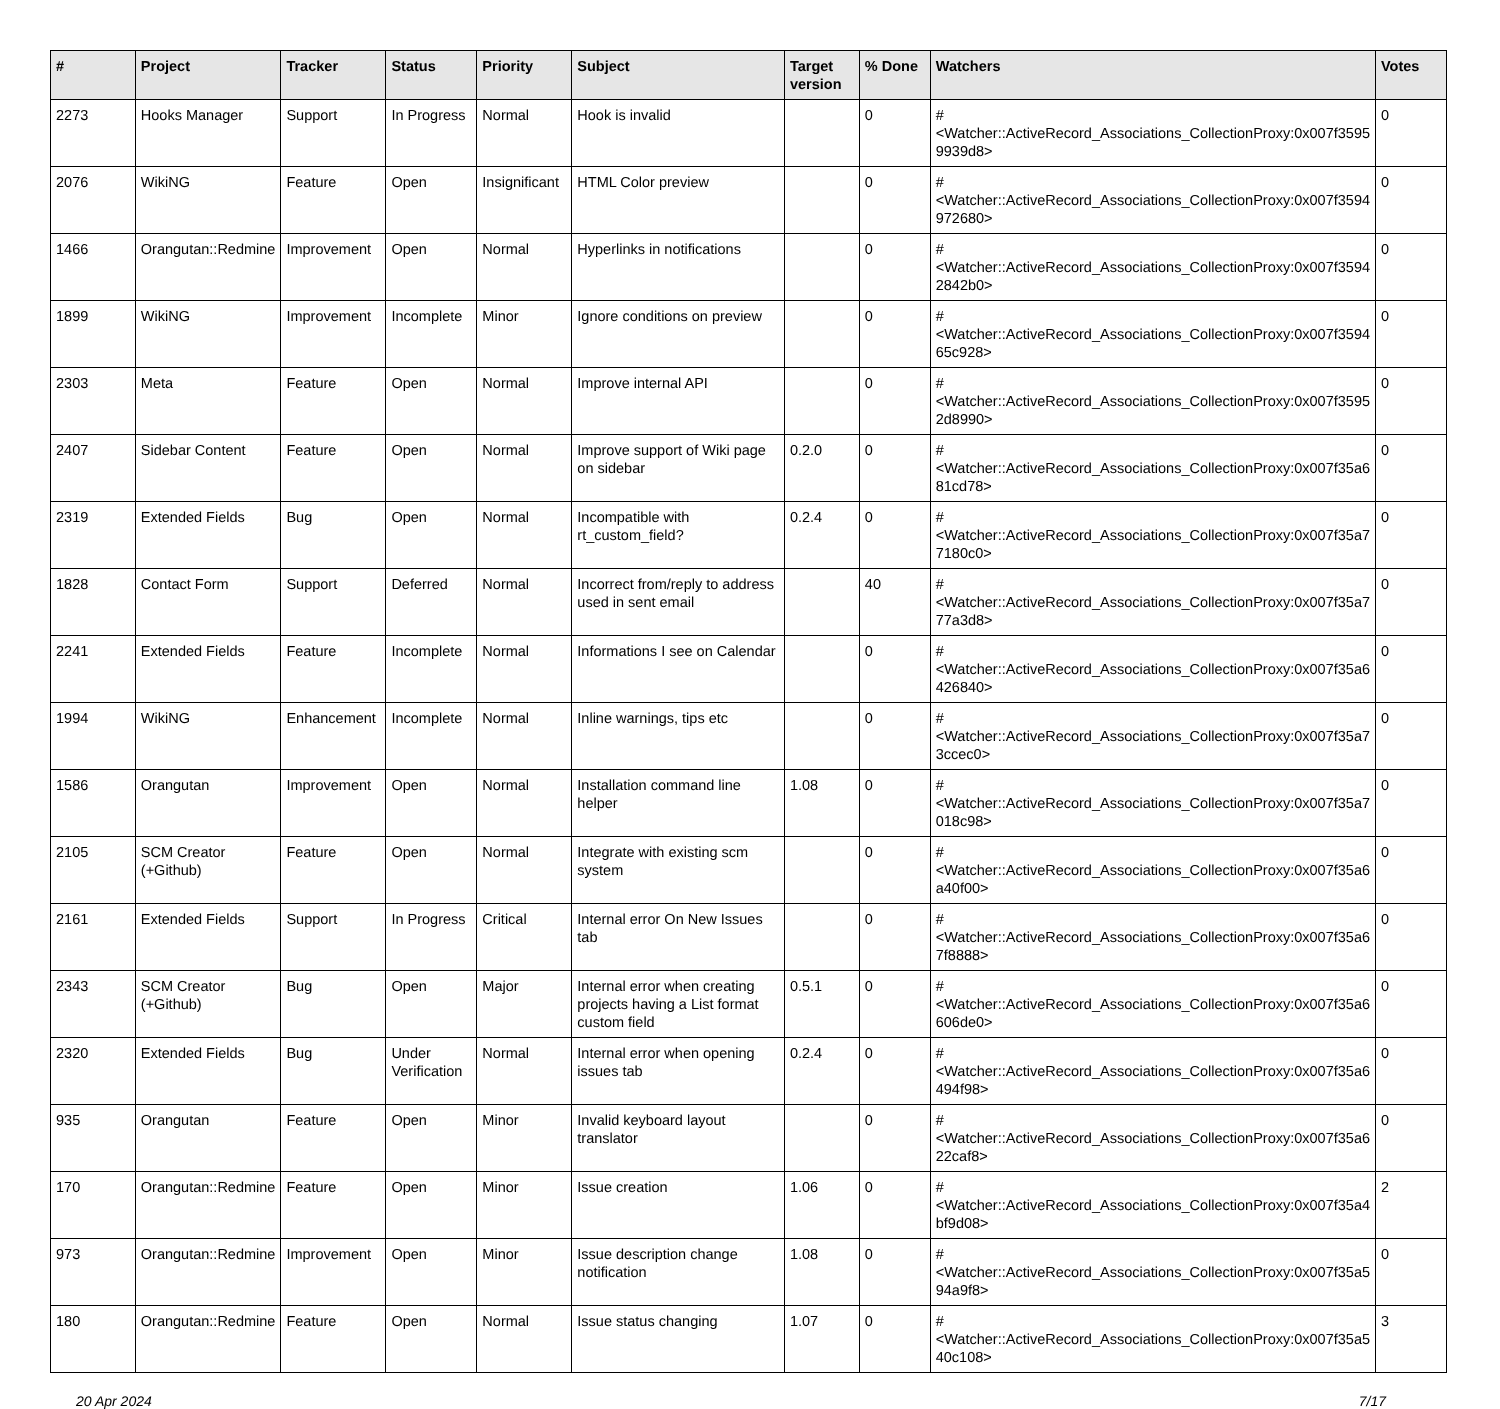| # | Project | Tracker | Status | Priority | Subject | Target version | % Done | Watchers | Votes |
| --- | --- | --- | --- | --- | --- | --- | --- | --- | --- |
| 2273 | Hooks Manager | Support | In Progress | Normal | Hook is invalid | | 0 | #<Watcher::ActiveRecord_Associations_CollectionProxy:0x007f3595 9939d8> | 0 |
| 2076 | WikiNG | Feature | Open | Insignificant | HTML Color preview | | 0 | #<Watcher::ActiveRecord_Associations_CollectionProxy:0x007f3594 972680> | 0 |
| 1466 | Orangutan::Redmine | Improvement | Open | Normal | Hyperlinks in notifications | | 0 | #<Watcher::ActiveRecord_Associations_CollectionProxy:0x007f3594 2842b0> | 0 |
| 1899 | WikiNG | Improvement | Incomplete | Minor | Ignore conditions on preview | | 0 | #<Watcher::ActiveRecord_Associations_CollectionProxy:0x007f3594 65c928> | 0 |
| 2303 | Meta | Feature | Open | Normal | Improve internal API | | 0 | #<Watcher::ActiveRecord_Associations_CollectionProxy:0x007f3595 2d8990> | 0 |
| 2407 | Sidebar Content | Feature | Open | Normal | Improve support of Wiki page on sidebar | 0.2.0 | 0 | #<Watcher::ActiveRecord_Associations_CollectionProxy:0x007f35a6 81cd78> | 0 |
| 2319 | Extended Fields | Bug | Open | Normal | Incompatible with rt_custom_field? | 0.2.4 | 0 | #<Watcher::ActiveRecord_Associations_CollectionProxy:0x007f35a7 7180c0> | 0 |
| 1828 | Contact Form | Support | Deferred | Normal | Incorrect from/reply to address used in sent email | | 40 | #<Watcher::ActiveRecord_Associations_CollectionProxy:0x007f35a7 77a3d8> | 0 |
| 2241 | Extended Fields | Feature | Incomplete | Normal | Informations I see on Calendar | | 0 | #<Watcher::ActiveRecord_Associations_CollectionProxy:0x007f35a6 426840> | 0 |
| 1994 | WikiNG | Enhancement | Incomplete | Normal | Inline warnings, tips etc | | 0 | #<Watcher::ActiveRecord_Associations_CollectionProxy:0x007f35a7 3ccec0> | 0 |
| 1586 | Orangutan | Improvement | Open | Normal | Installation command line helper | 1.08 | 0 | #<Watcher::ActiveRecord_Associations_CollectionProxy:0x007f35a7 018c98> | 0 |
| 2105 | SCM Creator (+Github) | Feature | Open | Normal | Integrate with existing scm system | | 0 | #<Watcher::ActiveRecord_Associations_CollectionProxy:0x007f35a6 a40f00> | 0 |
| 2161 | Extended Fields | Support | In Progress | Critical | Internal error On New Issues tab | | 0 | #<Watcher::ActiveRecord_Associations_CollectionProxy:0x007f35a6 7f8888> | 0 |
| 2343 | SCM Creator (+Github) | Bug | Open | Major | Internal error when creating projects having a List format custom field | 0.5.1 | 0 | #<Watcher::ActiveRecord_Associations_CollectionProxy:0x007f35a6 606de0> | 0 |
| 2320 | Extended Fields | Bug | Under Verification | Normal | Internal error when opening issues tab | 0.2.4 | 0 | #<Watcher::ActiveRecord_Associations_CollectionProxy:0x007f35a6 494f98> | 0 |
| 935 | Orangutan | Feature | Open | Minor | Invalid keyboard layout translator | | 0 | #<Watcher::ActiveRecord_Associations_CollectionProxy:0x007f35a6 22caf8> | 0 |
| 170 | Orangutan::Redmine | Feature | Open | Minor | Issue creation | 1.06 | 0 | #<Watcher::ActiveRecord_Associations_CollectionProxy:0x007f35a4 bf9d08> | 2 |
| 973 | Orangutan::Redmine | Improvement | Open | Minor | Issue description change notification | 1.08 | 0 | #<Watcher::ActiveRecord_Associations_CollectionProxy:0x007f35a5 94a9f8> | 0 |
| 180 | Orangutan::Redmine | Feature | Open | Normal | Issue status changing | 1.07 | 0 | #<Watcher::ActiveRecord_Associations_CollectionProxy:0x007f35a5 40c108> | 3 |
20 Apr 2024 7/17